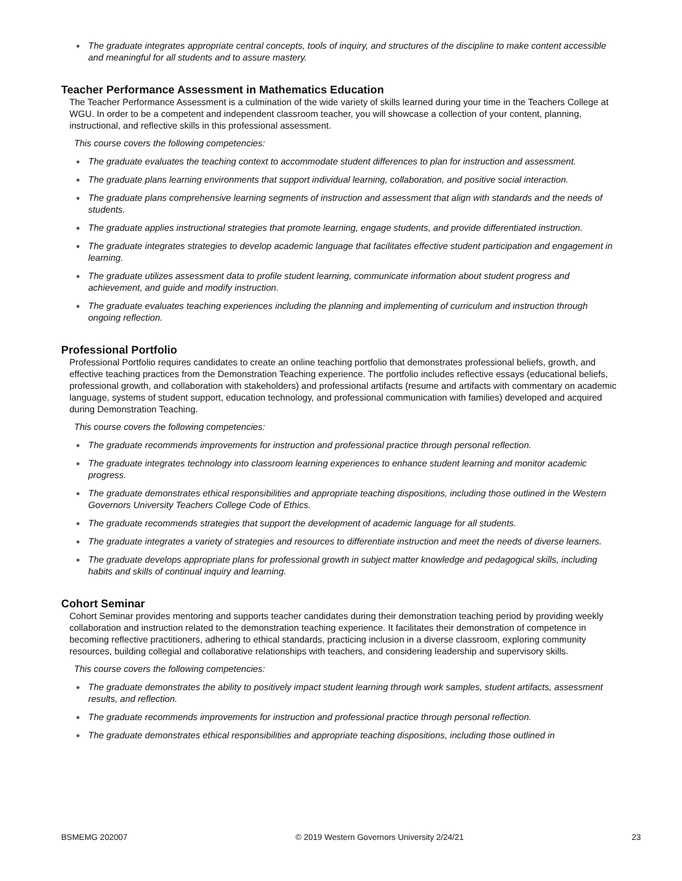● The graduate integrates appropriate central concepts, tools of inquiry, and structures of the discipline to make content accessible and meaningful for all students and to assure mastery.
Teacher Performance Assessment in Mathematics Education
The Teacher Performance Assessment is a culmination of the wide variety of skills learned during your time in the Teachers College at WGU. In order to be a competent and independent classroom teacher, you will showcase a collection of your content, planning, instructional, and reflective skills in this professional assessment.
This course covers the following competencies:
● The graduate evaluates the teaching context to accommodate student differences to plan for instruction and assessment.
● The graduate plans learning environments that support individual learning, collaboration, and positive social interaction.
● The graduate plans comprehensive learning segments of instruction and assessment that align with standards and the needs of students.
● The graduate applies instructional strategies that promote learning, engage students, and provide differentiated instruction.
● The graduate integrates strategies to develop academic language that facilitates effective student participation and engagement in learning.
● The graduate utilizes assessment data to profile student learning, communicate information about student progress and achievement, and guide and modify instruction.
● The graduate evaluates teaching experiences including the planning and implementing of curriculum and instruction through ongoing reflection.
Professional Portfolio
Professional Portfolio requires candidates to create an online teaching portfolio that demonstrates professional beliefs, growth, and effective teaching practices from the Demonstration Teaching experience. The portfolio includes reflective essays (educational beliefs, professional growth, and collaboration with stakeholders) and professional artifacts (resume and artifacts with commentary on academic language, systems of student support, education technology, and professional communication with families) developed and acquired during Demonstration Teaching.
This course covers the following competencies:
● The graduate recommends improvements for instruction and professional practice through personal reflection.
● The graduate integrates technology into classroom learning experiences to enhance student learning and monitor academic progress.
● The graduate demonstrates ethical responsibilities and appropriate teaching dispositions, including those outlined in the Western Governors University Teachers College Code of Ethics.
● The graduate recommends strategies that support the development of academic language for all students.
● The graduate integrates a variety of strategies and resources to differentiate instruction and meet the needs of diverse learners.
● The graduate develops appropriate plans for professional growth in subject matter knowledge and pedagogical skills, including habits and skills of continual inquiry and learning.
Cohort Seminar
Cohort Seminar provides mentoring and supports teacher candidates during their demonstration teaching period by providing weekly collaboration and instruction related to the demonstration teaching experience. It facilitates their demonstration of competence in becoming reflective practitioners, adhering to ethical standards, practicing inclusion in a diverse classroom, exploring community resources, building collegial and collaborative relationships with teachers, and considering leadership and supervisory skills.
This course covers the following competencies:
● The graduate demonstrates the ability to positively impact student learning through work samples, student artifacts, assessment results, and reflection.
● The graduate recommends improvements for instruction and professional practice through personal reflection.
● The graduate demonstrates ethical responsibilities and appropriate teaching dispositions, including those outlined in
BSMEMG 202007 © 2019 Western Governors University 2/24/21 23